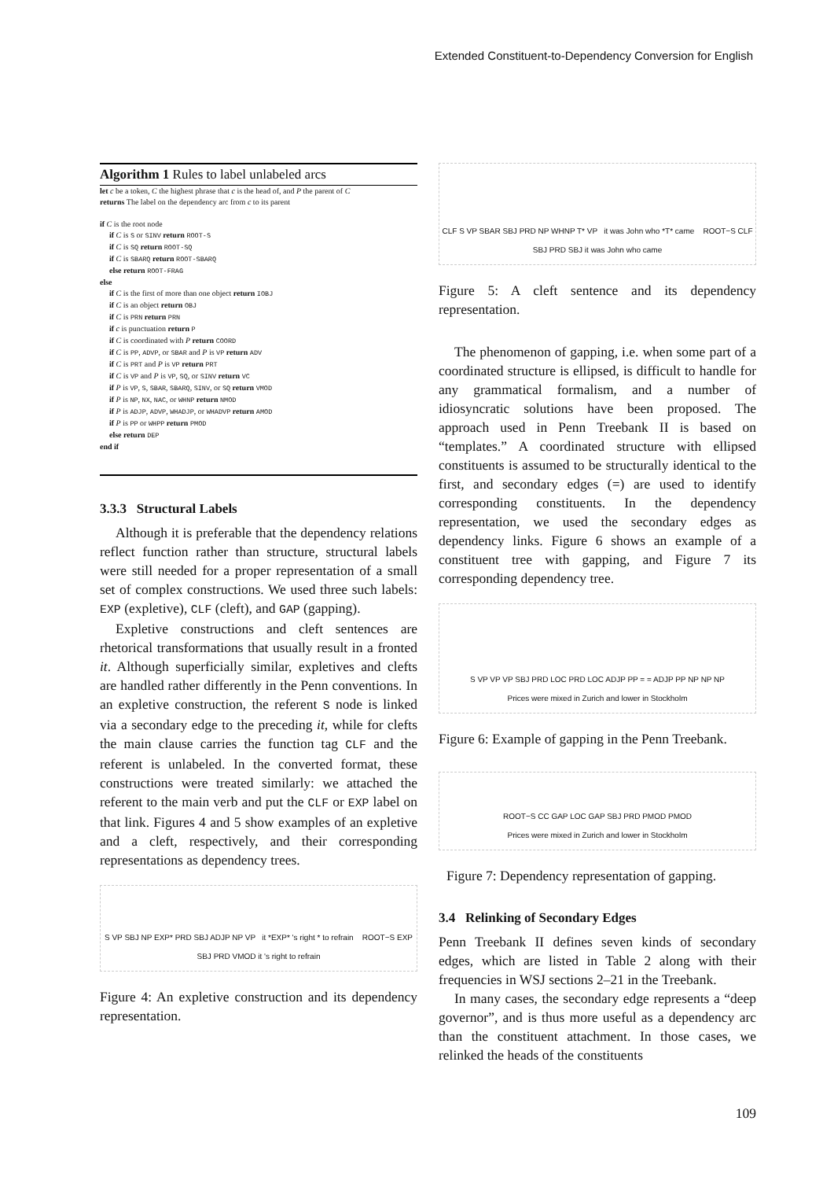Extended Constituent-to-Dependency Conversion for English
Algorithm 1 Rules to label unlabeled arcs
let c be a token, C the highest phrase that c is the head of, and P the parent of C
returns The label on the dependency arc from c to its parent
if C is the root node
if C is S or SINV return ROOT-S
if C is SQ return ROOT-SQ
if C is SBARQ return ROOT-SBARQ
else return ROOT-FRAG
else
if C is the first of more than one object return IOBJ
if C is an object return OBJ
if C is PRN return PRN
if c is punctuation return P
if C is coordinated with P return COORD
if C is PP, ADVP, or SBAR and P is VP return ADV
if C is PRT and P is VP return PRT
if C is VP and P is VP, SQ, or SINV return VC
if P is VP, S, SBAR, SBARQ, SINV, or SQ return VMOD
if P is NP, NX, NAC, or WHNP return NMOD
if P is ADJP, ADVP, WHADJP, or WHADVP return AMOD
if P is PP or WHPP return PMOD
else return DEP
end if
3.3.3 Structural Labels
Although it is preferable that the dependency relations reflect function rather than structure, structural labels were still needed for a proper representation of a small set of complex constructions. We used three such labels: EXP (expletive), CLF (cleft), and GAP (gapping).
Expletive constructions and cleft sentences are rhetorical transformations that usually result in a fronted it. Although superficially similar, expletives and clefts are handled rather differently in the Penn conventions. In an expletive construction, the referent S node is linked via a secondary edge to the preceding it, while for clefts the main clause carries the function tag CLF and the referent is unlabeled. In the converted format, these constructions were treated similarly: we attached the referent to the main verb and put the CLF or EXP label on that link. Figures 4 and 5 show examples of an expletive and a cleft, respectively, and their corresponding representations as dependency trees.
S VP SBJ NP EXP* PRD SBJ ADJP NP VP it *EXP* 's right * to refrain ROOT−S EXP SBJ PRD VMOD it 's right to refrain
Figure 4: An expletive construction and its dependency representation.
CLF S VP SBAR SBJ PRD NP WHNP T* VP it was John who *T* came ROOT−S CLF SBJ PRD SBJ it was John who came
Figure 5: A cleft sentence and its dependency representation.
The phenomenon of gapping, i.e. when some part of a coordinated structure is ellipsed, is difficult to handle for any grammatical formalism, and a number of idiosyncratic solutions have been proposed. The approach used in Penn Treebank II is based on “templates.” A coordinated structure with ellipsed constituents is assumed to be structurally identical to the first, and secondary edges (=) are used to identify corresponding constituents. In the dependency representation, we used the secondary edges as dependency links. Figure 6 shows an example of a constituent tree with gapping, and Figure 7 its corresponding dependency tree.
S VP VP VP SBJ PRD LOC PRD LOC ADJP PP = = ADJP PP NP NP NP
Prices were mixed in Zurich and lower in Stockholm
Figure 6: Example of gapping in the Penn Treebank.
ROOT−S CC GAP LOC GAP SBJ PRD PMOD PMOD
Prices were mixed in Zurich and lower in Stockholm
Figure 7: Dependency representation of gapping.
3.4 Relinking of Secondary Edges
Penn Treebank II defines seven kinds of secondary edges, which are listed in Table 2 along with their frequencies in WSJ sections 2–21 in the Treebank.
In many cases, the secondary edge represents a “deep governor”, and is thus more useful as a dependency arc than the constituent attachment. In those cases, we relinked the heads of the constituents
109